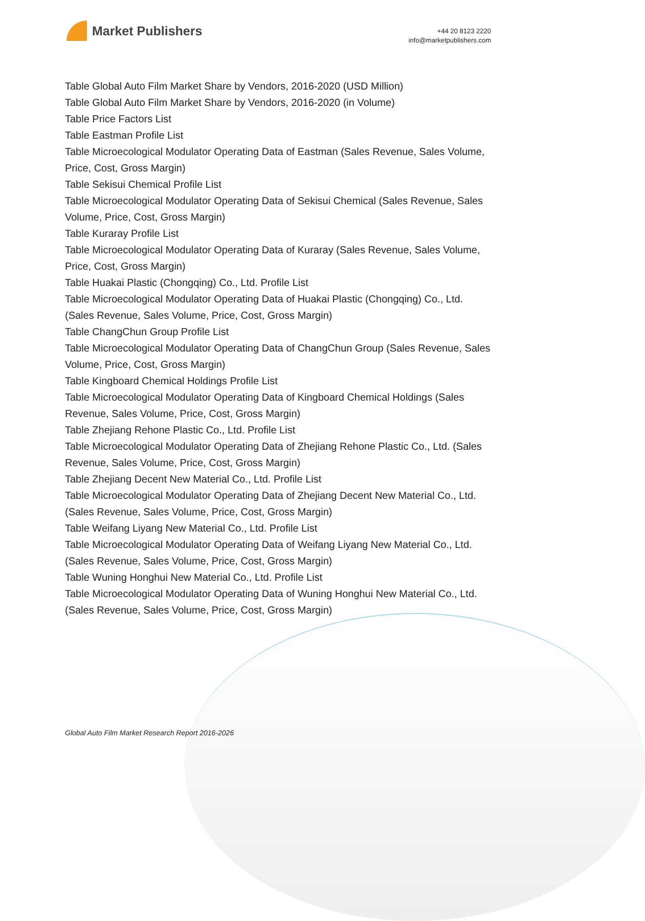Market Publishers
+44 20 8123 2220
info@marketpublishers.com
Table Global Auto Film Market Share by Vendors, 2016-2020 (USD Million)
Table Global Auto Film Market Share by Vendors, 2016-2020 (in Volume)
Table Price Factors List
Table Eastman Profile List
Table Microecological Modulator Operating Data of Eastman (Sales Revenue, Sales Volume, Price, Cost, Gross Margin)
Table Sekisui Chemical Profile List
Table Microecological Modulator Operating Data of Sekisui Chemical (Sales Revenue, Sales Volume, Price, Cost, Gross Margin)
Table Kuraray Profile List
Table Microecological Modulator Operating Data of Kuraray (Sales Revenue, Sales Volume, Price, Cost, Gross Margin)
Table Huakai Plastic (Chongqing) Co., Ltd. Profile List
Table Microecological Modulator Operating Data of Huakai Plastic (Chongqing) Co., Ltd. (Sales Revenue, Sales Volume, Price, Cost, Gross Margin)
Table ChangChun Group Profile List
Table Microecological Modulator Operating Data of ChangChun Group (Sales Revenue, Sales Volume, Price, Cost, Gross Margin)
Table Kingboard Chemical Holdings Profile List
Table Microecological Modulator Operating Data of Kingboard Chemical Holdings (Sales Revenue, Sales Volume, Price, Cost, Gross Margin)
Table Zhejiang Rehone Plastic Co., Ltd. Profile List
Table Microecological Modulator Operating Data of Zhejiang Rehone Plastic Co., Ltd. (Sales Revenue, Sales Volume, Price, Cost, Gross Margin)
Table Zhejiang Decent New Material Co., Ltd. Profile List
Table Microecological Modulator Operating Data of Zhejiang Decent New Material Co., Ltd. (Sales Revenue, Sales Volume, Price, Cost, Gross Margin)
Table Weifang Liyang New Material Co., Ltd. Profile List
Table Microecological Modulator Operating Data of Weifang Liyang New Material Co., Ltd. (Sales Revenue, Sales Volume, Price, Cost, Gross Margin)
Table Wuning Honghui New Material Co., Ltd. Profile List
Table Microecological Modulator Operating Data of Wuning Honghui New Material Co., Ltd. (Sales Revenue, Sales Volume, Price, Cost, Gross Margin)
Global Auto Film Market Research Report 2016-2026